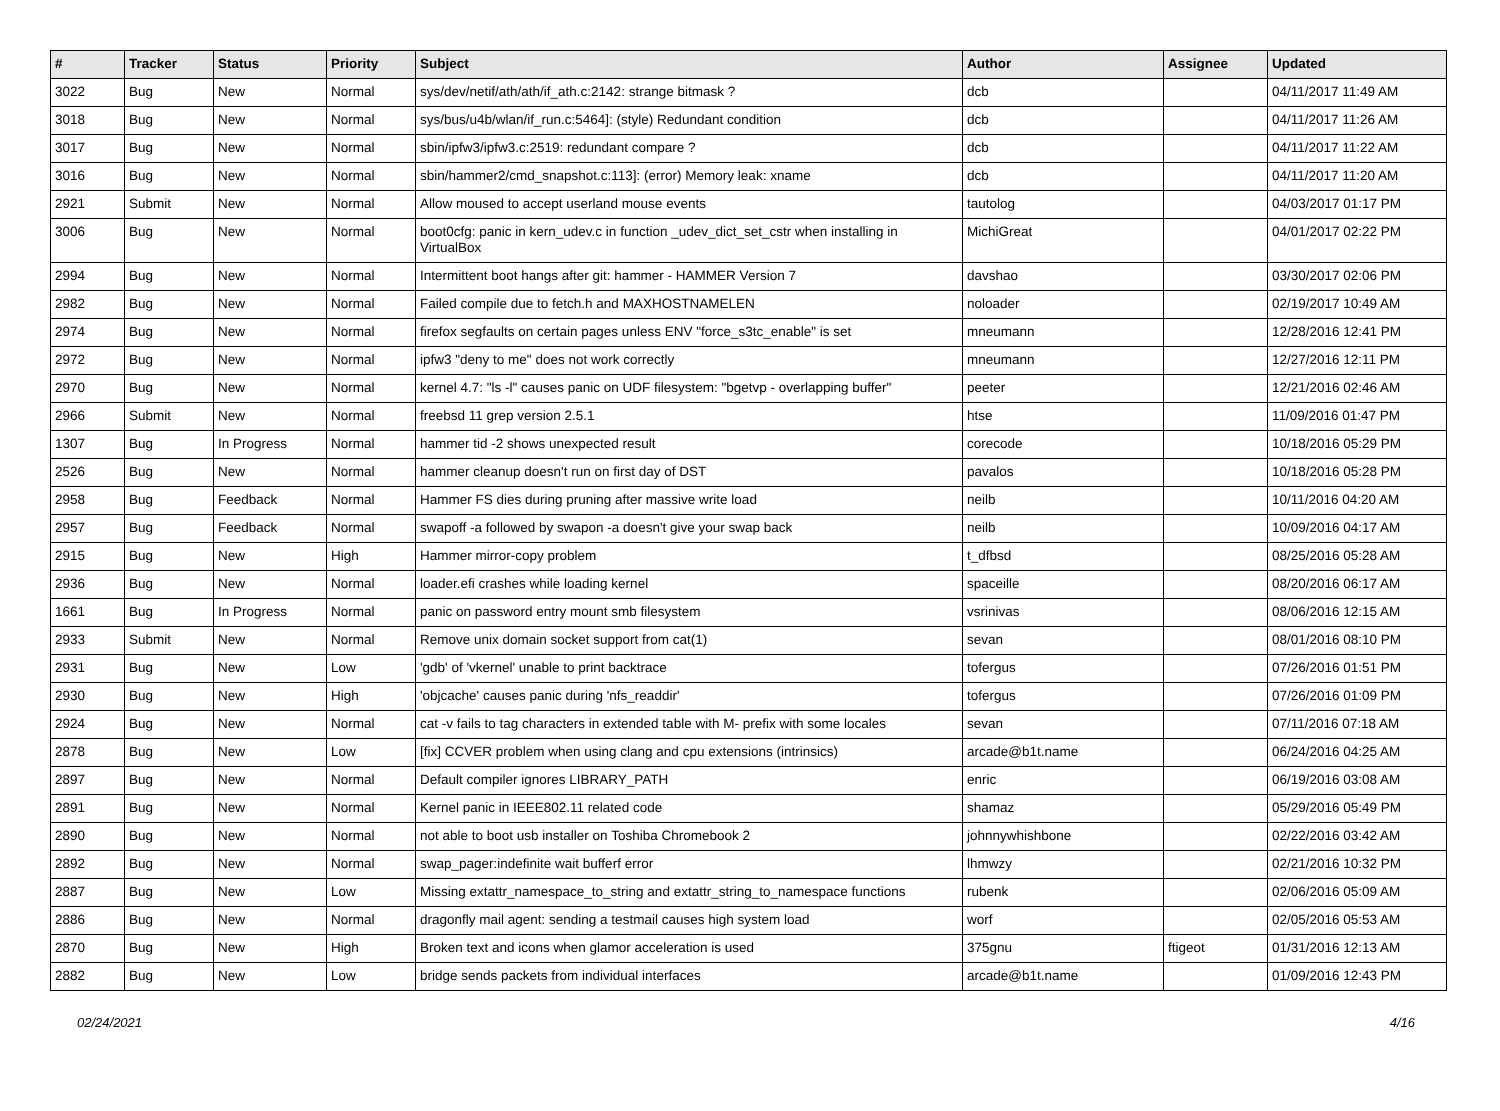| # | Tracker | Status | Priority | Subject | Author | Assignee | Updated |
| --- | --- | --- | --- | --- | --- | --- | --- |
| 3022 | Bug | New | Normal | sys/dev/netif/ath/ath/if_ath.c:2142: strange bitmask ? | dcb | | 04/11/2017 11:49 AM |
| 3018 | Bug | New | Normal | sys/bus/u4b/wlan/if_run.c:5464]: (style) Redundant condition | dcb | | 04/11/2017 11:26 AM |
| 3017 | Bug | New | Normal | sbin/ipfw3/ipfw3.c:2519: redundant compare ? | dcb | | 04/11/2017 11:22 AM |
| 3016 | Bug | New | Normal | sbin/hammer2/cmd_snapshot.c:113]: (error) Memory leak: xname | dcb | | 04/11/2017 11:20 AM |
| 2921 | Submit | New | Normal | Allow moused to accept userland mouse events | tautolog | | 04/03/2017 01:17 PM |
| 3006 | Bug | New | Normal | boot0cfg: panic in kern_udev.c in function _udev_dict_set_cstr when installing in VirtualBox | MichiGreat | | 04/01/2017 02:22 PM |
| 2994 | Bug | New | Normal | Intermittent boot hangs after git: hammer - HAMMER Version 7 | davshao | | 03/30/2017 02:06 PM |
| 2982 | Bug | New | Normal | Failed compile due to fetch.h and MAXHOSTNAMELEN | noloader | | 02/19/2017 10:49 AM |
| 2974 | Bug | New | Normal | firefox segfaults on certain pages unless ENV "force_s3tc_enable" is set | mneumann | | 12/28/2016 12:41 PM |
| 2972 | Bug | New | Normal | ipfw3 "deny to me" does not work correctly | mneumann | | 12/27/2016 12:11 PM |
| 2970 | Bug | New | Normal | kernel 4.7: "ls -l" causes panic on UDF filesystem: "bgetvp - overlapping buffer" | peeter | | 12/21/2016 02:46 AM |
| 2966 | Submit | New | Normal | freebsd 11 grep version 2.5.1 | htse | | 11/09/2016 01:47 PM |
| 1307 | Bug | In Progress | Normal | hammer tid -2 shows unexpected result | corecode | | 10/18/2016 05:29 PM |
| 2526 | Bug | New | Normal | hammer cleanup doesn't run on first day of DST | pavalos | | 10/18/2016 05:28 PM |
| 2958 | Bug | Feedback | Normal | Hammer FS dies during pruning after massive write load | neilb | | 10/11/2016 04:20 AM |
| 2957 | Bug | Feedback | Normal | swapoff -a followed by swapon -a doesn't give your swap back | neilb | | 10/09/2016 04:17 AM |
| 2915 | Bug | New | High | Hammer mirror-copy problem | t_dfbsd | | 08/25/2016 05:28 AM |
| 2936 | Bug | New | Normal | loader.efi crashes while loading kernel | spaceille | | 08/20/2016 06:17 AM |
| 1661 | Bug | In Progress | Normal | panic on password entry mount smb filesystem | vsrinivas | | 08/06/2016 12:15 AM |
| 2933 | Submit | New | Normal | Remove unix domain socket support from cat(1) | sevan | | 08/01/2016 08:10 PM |
| 2931 | Bug | New | Low | 'gdb' of 'vkernel' unable to print backtrace | tofergus | | 07/26/2016 01:51 PM |
| 2930 | Bug | New | High | 'objcache' causes panic during 'nfs_readdir' | tofergus | | 07/26/2016 01:09 PM |
| 2924 | Bug | New | Normal | cat -v fails to tag characters in extended table with M- prefix with some locales | sevan | | 07/11/2016 07:18 AM |
| 2878 | Bug | New | Low | [fix] CCVER problem when using clang and cpu extensions (intrinsics) | arcade@b1t.name | | 06/24/2016 04:25 AM |
| 2897 | Bug | New | Normal | Default compiler ignores LIBRARY_PATH | enric | | 06/19/2016 03:08 AM |
| 2891 | Bug | New | Normal | Kernel panic in IEEE802.11 related code | shamaz | | 05/29/2016 05:49 PM |
| 2890 | Bug | New | Normal | not able to boot usb installer on Toshiba Chromebook 2 | johnnywhishbone | | 02/22/2016 03:42 AM |
| 2892 | Bug | New | Normal | swap_pager:indefinite wait bufferf error | lhmwzy | | 02/21/2016 10:32 PM |
| 2887 | Bug | New | Low | Missing extattr_namespace_to_string and extattr_string_to_namespace functions | rubenk | | 02/06/2016 05:09 AM |
| 2886 | Bug | New | Normal | dragonfly mail agent: sending a testmail causes high system load | worf | | 02/05/2016 05:53 AM |
| 2870 | Bug | New | High | Broken text and icons when glamor acceleration is used | 375gnu | ftigeot | 01/31/2016 12:13 AM |
| 2882 | Bug | New | Low | bridge sends packets from individual interfaces | arcade@b1t.name | | 01/09/2016 12:43 PM |
02/24/2021 4/16